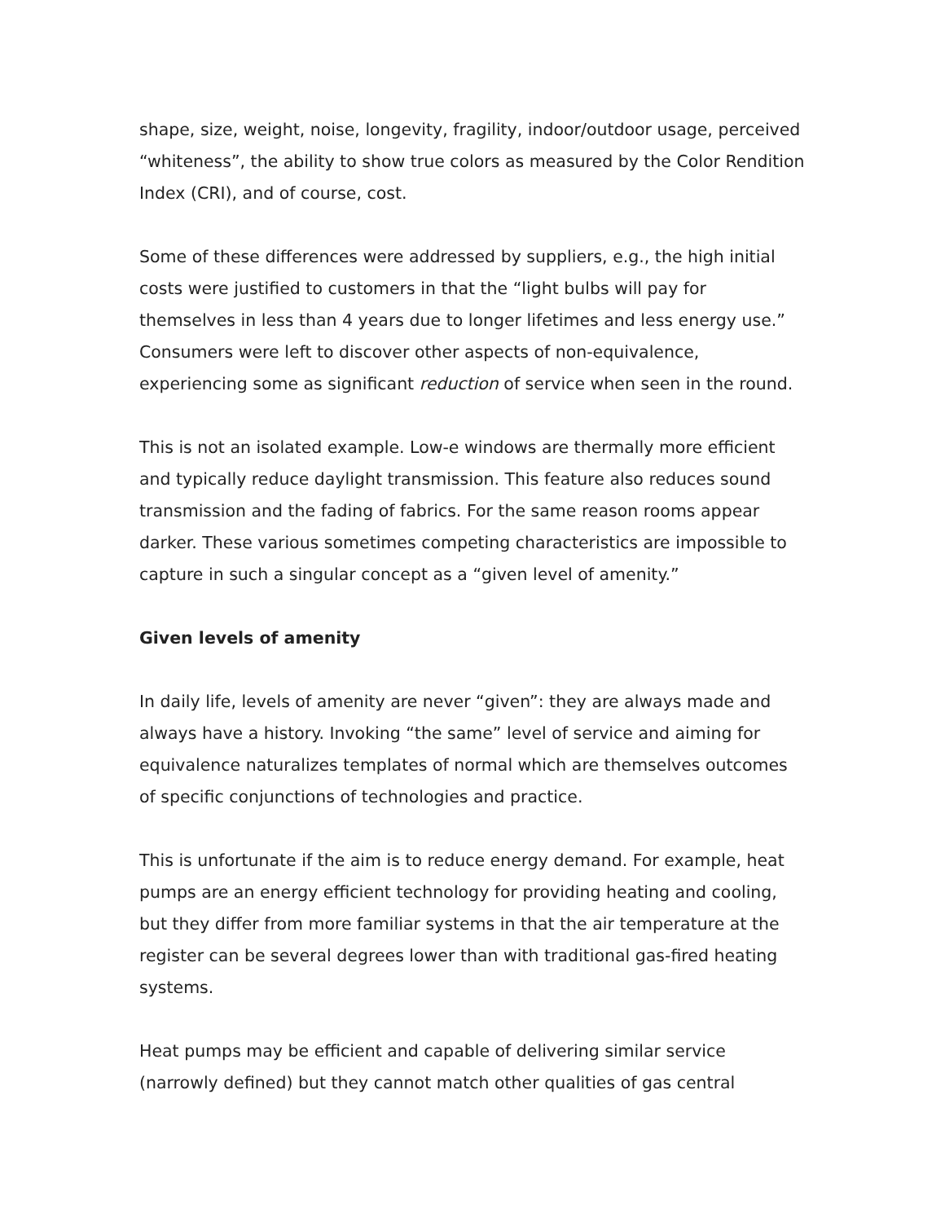shape, size, weight, noise, longevity, fragility, indoor/outdoor usage, perceived “whiteness”, the ability to show true colors as measured by the Color Rendition Index (CRI), and of course, cost.
Some of these differences were addressed by suppliers, e.g., the high initial costs were justified to customers in that the “light bulbs will pay for themselves in less than 4 years due to longer lifetimes and less energy use.” Consumers were left to discover other aspects of non-equivalence, experiencing some as significant reduction of service when seen in the round.
This is not an isolated example. Low-e windows are thermally more efficient and typically reduce daylight transmission. This feature also reduces sound transmission and the fading of fabrics. For the same reason rooms appear darker. These various sometimes competing characteristics are impossible to capture in such a singular concept as a “given level of amenity.”
Given levels of amenity
In daily life, levels of amenity are never “given”: they are always made and always have a history. Invoking “the same” level of service and aiming for equivalence naturalizes templates of normal which are themselves outcomes of specific conjunctions of technologies and practice.
This is unfortunate if the aim is to reduce energy demand. For example, heat pumps are an energy efficient technology for providing heating and cooling, but they differ from more familiar systems in that the air temperature at the register can be several degrees lower than with traditional gas-fired heating systems.
Heat pumps may be efficient and capable of delivering similar service (narrowly defined) but they cannot match other qualities of gas central